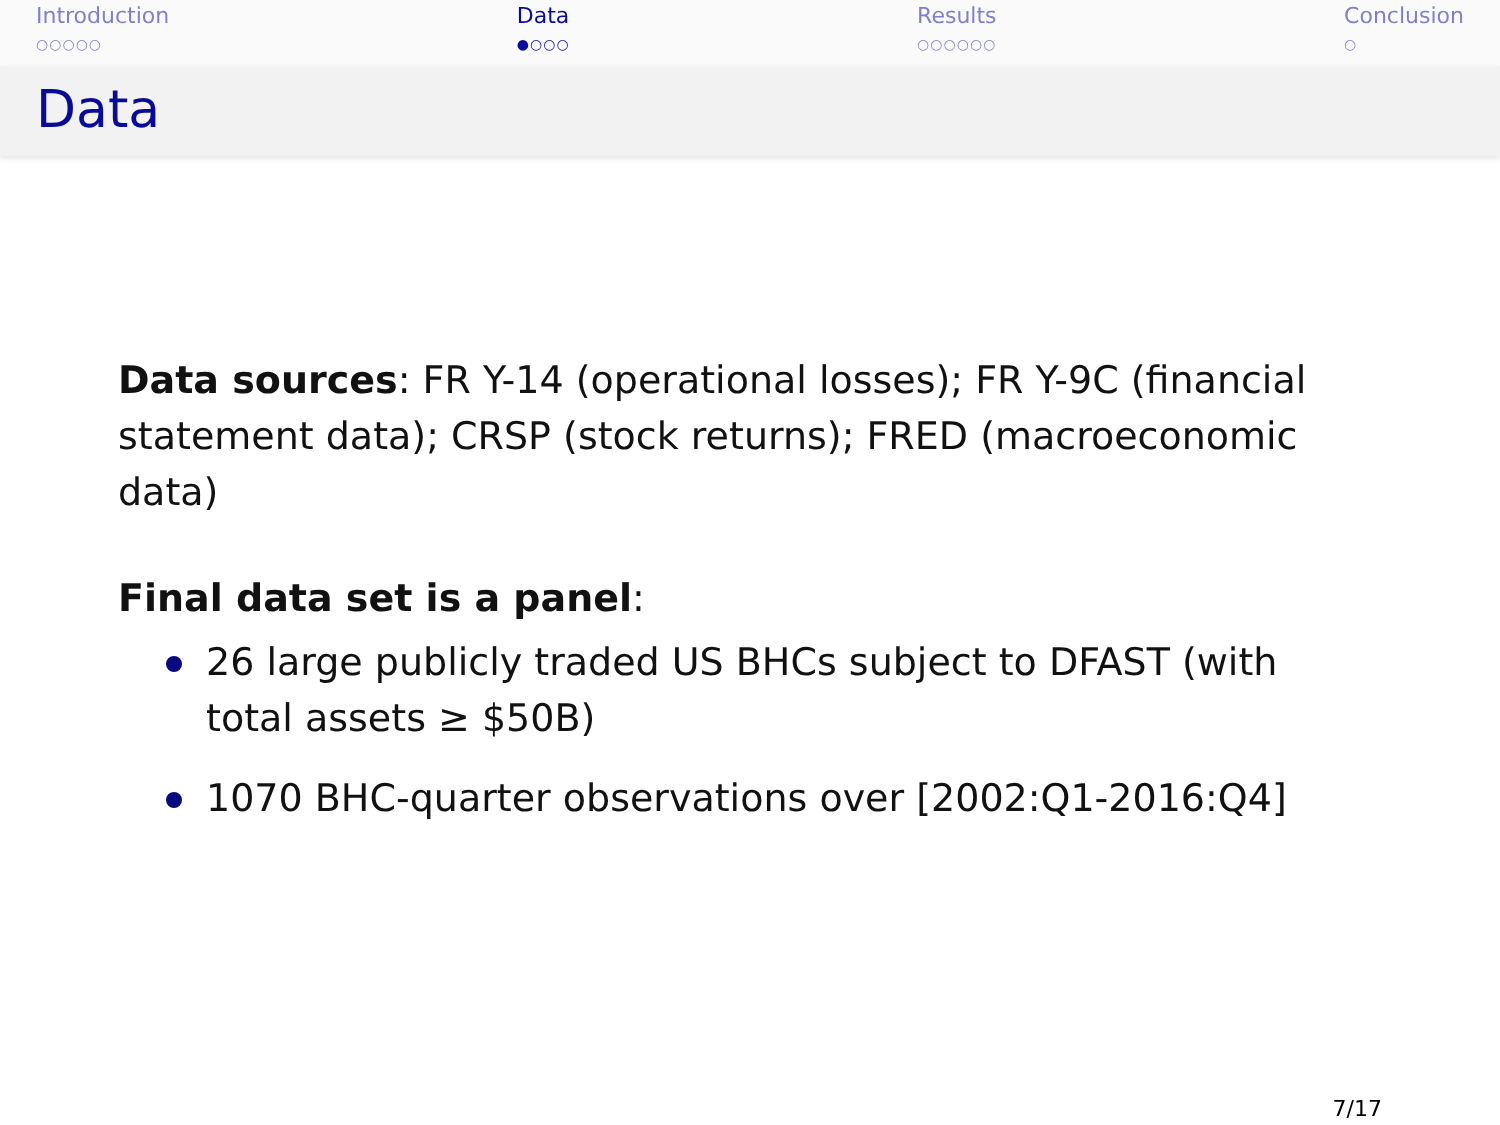Introduction
○○○○○
Data
●○○○
Results
○○○○○○
Conclusion
○
Data
Data sources: FR Y-14 (operational losses); FR Y-9C (financial statement data); CRSP (stock returns); FRED (macroeconomic data)
Final data set is a panel:
26 large publicly traded US BHCs subject to DFAST (with total assets ≥ $50B)
1070 BHC-quarter observations over [2002:Q1-2016:Q4]
7/17